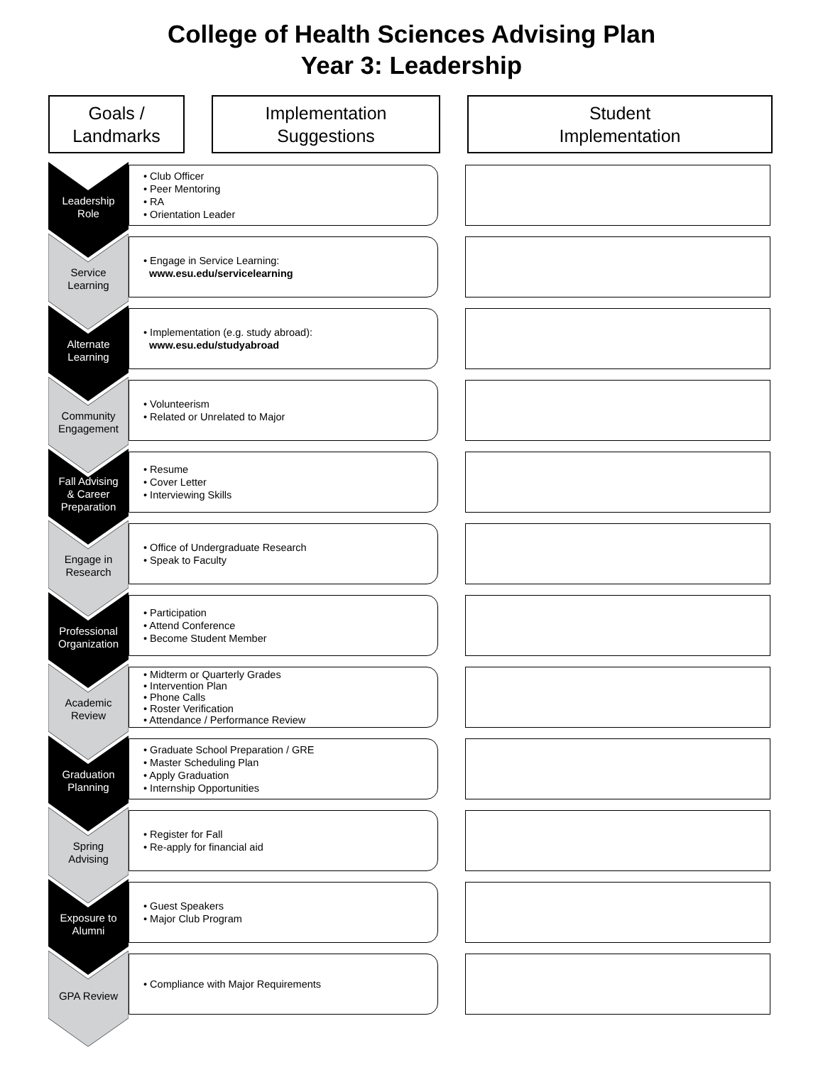College of Health Sciences Advising Plan
Year 3: Leadership
Goals /
Landmarks
Implementation
Suggestions
Student
Implementation
Leadership
Role
• Club Officer
• Peer Mentoring
• RA
• Orientation Leader
Service
Learning
• Engage in Service Learning:
www.esu.edu/servicelearning
Alternate
Learning
• Implementation (e.g. study abroad):
www.esu.edu/studyabroad
Community
Engagement
• Volunteerism
• Related or Unrelated to Major
Fall Advising
& Career
Preparation
• Resume
• Cover Letter
• Interviewing Skills
Engage in
Research
• Office of Undergraduate Research
• Speak to Faculty
Professional
Organization
• Participation
• Attend Conference
• Become Student Member
Academic
Review
• Midterm or Quarterly Grades
• Intervention Plan
• Phone Calls
• Roster Verification
• Attendance / Performance Review
Graduation
Planning
• Graduate School Preparation / GRE
• Master Scheduling Plan
• Apply Graduation
• Internship Opportunities
Spring
Advising
• Register for Fall
• Re-apply for financial aid
Exposure to
Alumni
• Guest Speakers
• Major Club Program
GPA Review
• Compliance with Major Requirements